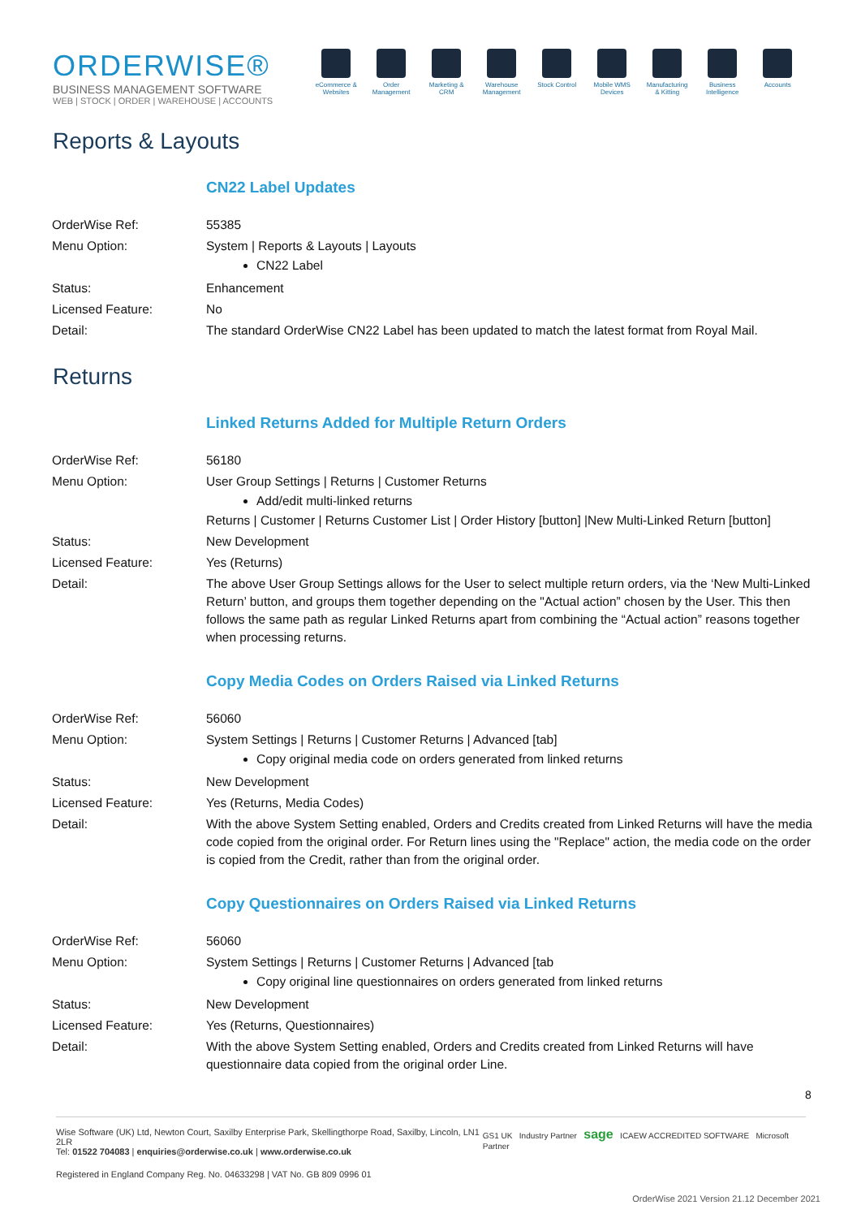ORDERWISE®
BUSINESS MANAGEMENT SOFTWARE
WEB | STOCK | ORDER | WAREHOUSE | ACCOUNTS
eCommerce & Websites
Order Management
Marketing & CRM
Warehouse Management
Stock Control
Mobile WMS Devices
Manufacturing & Kitting
Business Intelligence
Accounts
Reports & Layouts
CN22 Label Updates
| OrderWise Ref: | 55385 |
| Menu Option: | System / Reports & Layouts / Layouts CN22 Label |
| Status: | Enhancement |
| Licensed Feature: | No |
| Detail: | The standard OrderWise CN22 Label has been updated to match the latest format from Royal Mail. |
Returns
Linked Returns Added for Multiple Return Orders
| OrderWise Ref: | 56180 |
| Menu Option: | User Group Settings / Returns / Customer Returns Add/edit multi-linked returns Returns / Customer / Returns Customer List / Order History [button] /New Multi-Linked Return [button] |
| Status: | New Development |
| Licensed Feature: | Yes (Returns) |
| Detail: | The above User Group Settings allows for the User to select multiple return orders, via the ‘New Multi-Linked Return’ button, and groups them together depending on the "Actual action” chosen by the User. This then follows the same path as regular Linked Returns apart from combining the “Actual action” reasons together when processing returns. |
Copy Media Codes on Orders Raised via Linked Returns
| OrderWise Ref: | 56060 |
| Menu Option: | System Settings / Returns / Customer Returns / Advanced [tab] Copy original media code on orders generated from linked returns |
| Status: | New Development |
| Licensed Feature: | Yes (Returns, Media Codes) |
| Detail: | With the above System Setting enabled, Orders and Credits created from Linked Returns will have the media code copied from the original order. For Return lines using the "Replace" action, the media code on the order is copied from the Credit, rather than from the original order. |
Copy Questionnaires on Orders Raised via Linked Returns
| OrderWise Ref: | 56060 |
| Menu Option: | System Settings / Returns / Customer Returns / Advanced [tab Copy original line questionnaires on orders generated from linked returns |
| Status: | New Development |
| Licensed Feature: | Yes (Returns, Questionnaires) |
| Detail: | With the above System Setting enabled, Orders and Credits created from Linked Returns will have questionnaire data copied from the original order Line. |
8
Wise Software (UK) Ltd, Newton Court, Saxilby Enterprise Park, Skellingthorpe Road, Saxilby, Lincoln, LN1 2LR
Tel: 01522 704083 | enquiries@orderwise.co.uk | www.orderwise.co.uk
GS1 UK Industry Partner sage ICAEW ACCREDITED SOFTWARE Microsoft Partner
Registered in England Company Reg. No. 04633298 | VAT No. GB 809 0996 01
OrderWise 2021 Version 21.12 December 2021